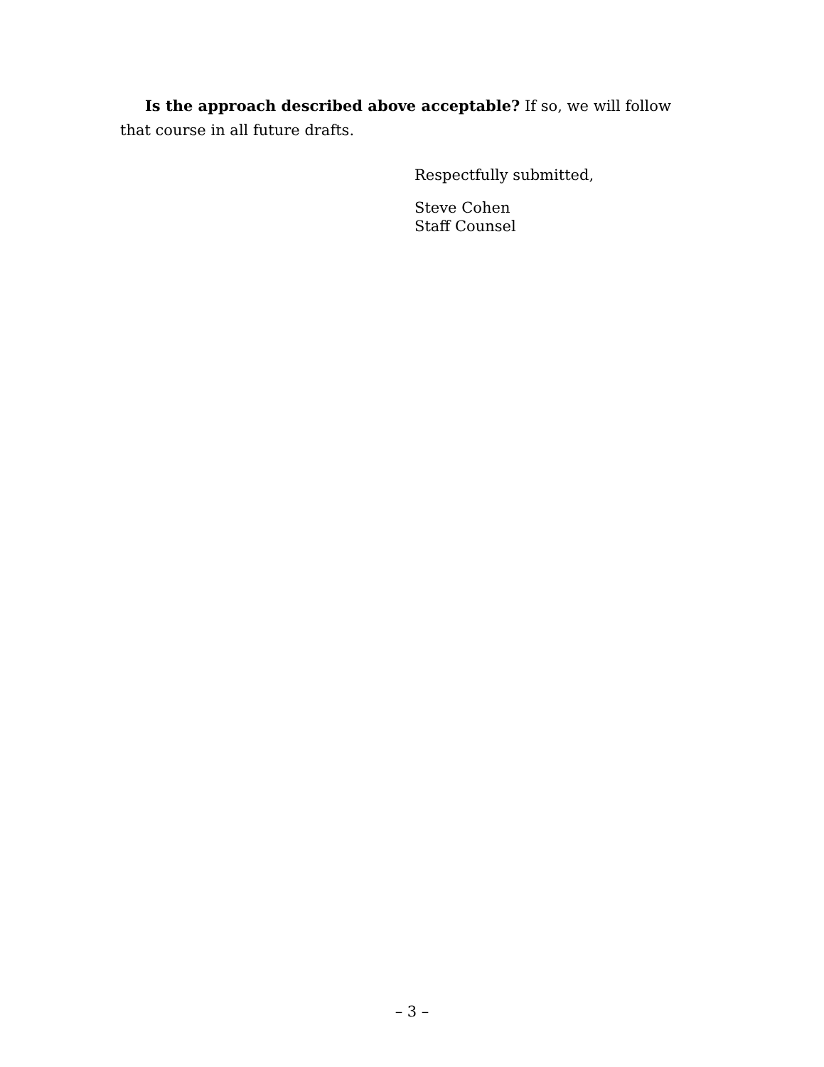Is the approach described above acceptable? If so, we will follow that course in all future drafts.
Respectfully submitted,
Steve Cohen
Staff Counsel
– 3 –